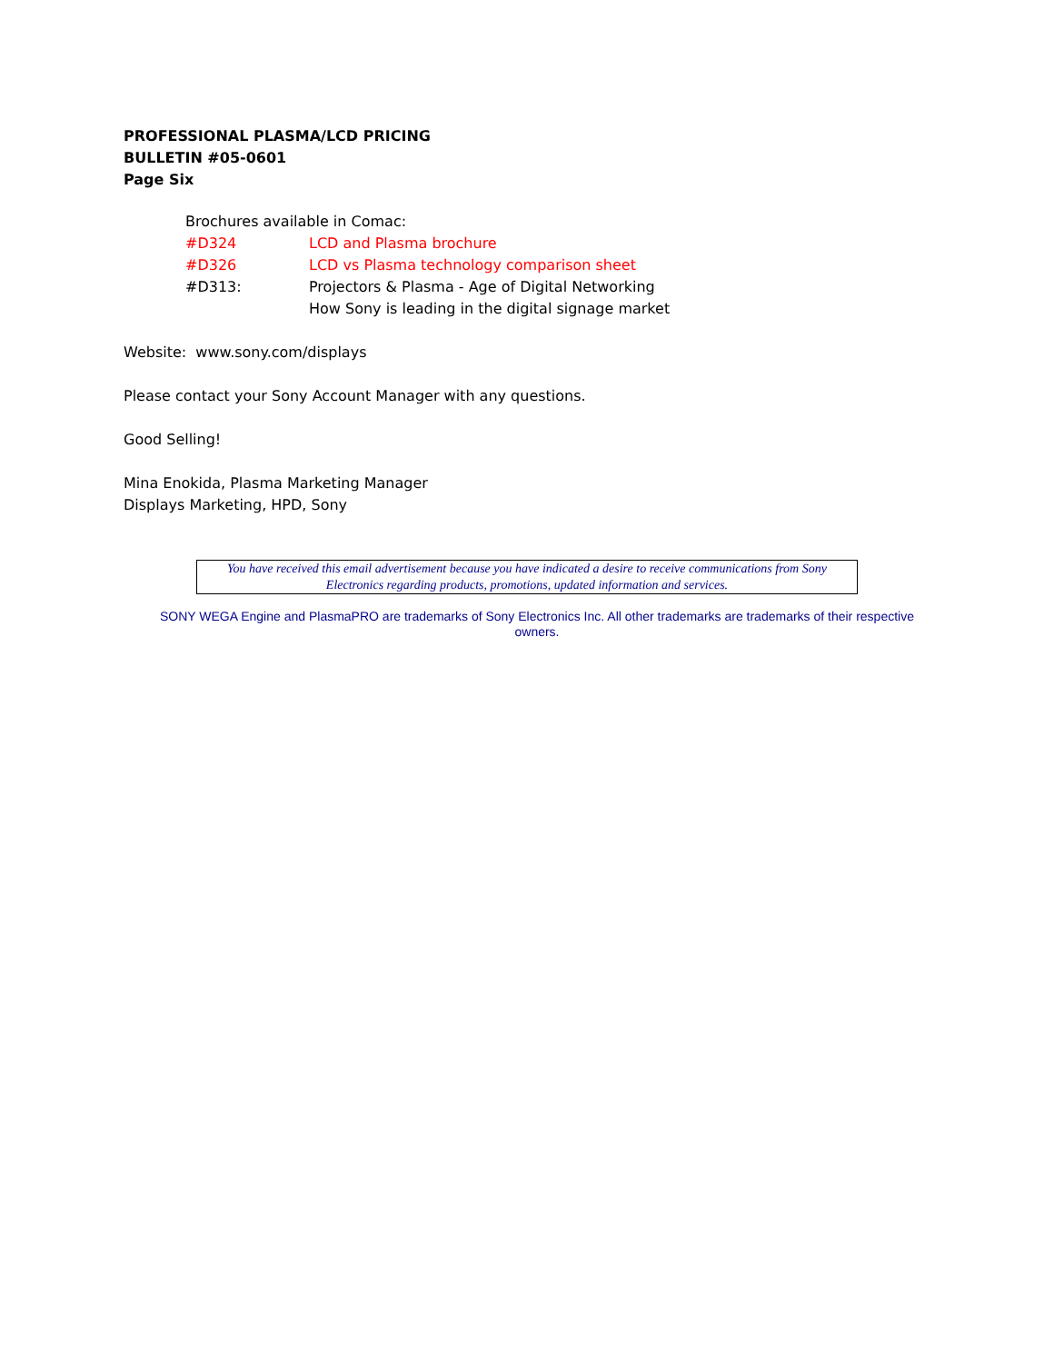PROFESSIONAL PLASMA/LCD PRICING
BULLETIN #05-0601
Page Six
| Brochures available in Comac: | |
| #D324 | LCD and Plasma brochure |
| #D326 | LCD vs Plasma technology comparison sheet |
| #D313: | Projectors & Plasma - Age of Digital Networking |
| | How Sony is leading in the digital signage market |
Website: www.sony.com/displays
Please contact your Sony Account Manager with any questions.
Good Selling!
Mina Enokida, Plasma Marketing Manager
Displays Marketing, HPD, Sony
You have received this email advertisement because you have indicated a desire to receive communications from Sony Electronics regarding products, promotions, updated information and services.
SONY WEGA Engine and PlasmaPRO are trademarks of Sony Electronics Inc. All other trademarks are trademarks of their respective owners.